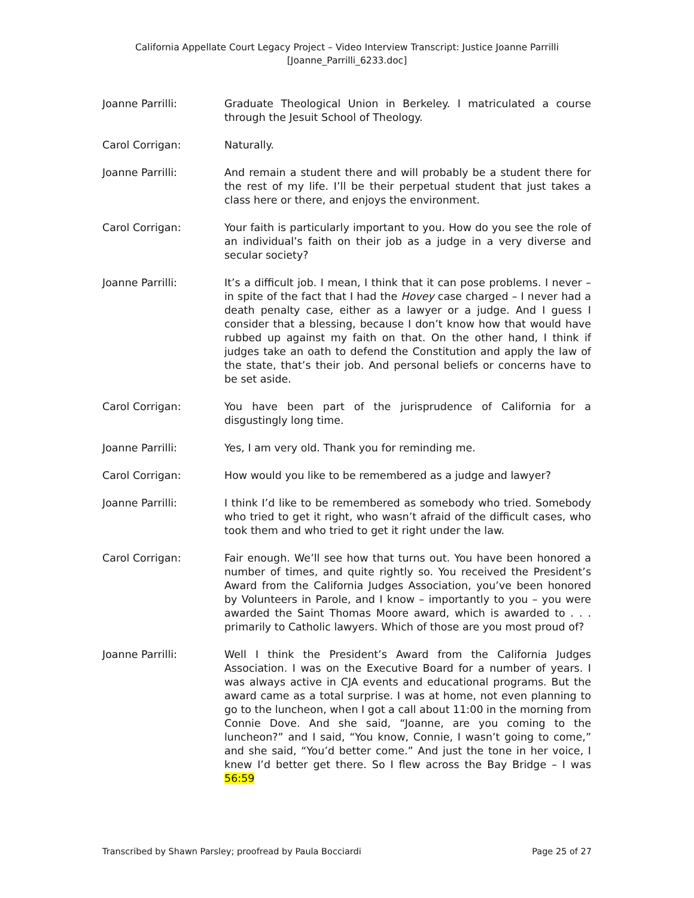California Appellate Court Legacy Project – Video Interview Transcript: Justice Joanne Parrilli
[Joanne_Parrilli_6233.doc]
Joanne Parrilli: Graduate Theological Union in Berkeley. I matriculated a course through the Jesuit School of Theology.
Carol Corrigan: Naturally.
Joanne Parrilli: And remain a student there and will probably be a student there for the rest of my life. I’ll be their perpetual student that just takes a class here or there, and enjoys the environment.
Carol Corrigan: Your faith is particularly important to you. How do you see the role of an individual’s faith on their job as a judge in a very diverse and secular society?
Joanne Parrilli: It’s a difficult job. I mean, I think that it can pose problems. I never – in spite of the fact that I had the Hovey case charged – I never had a death penalty case, either as a lawyer or a judge. And I guess I consider that a blessing, because I don’t know how that would have rubbed up against my faith on that. On the other hand, I think if judges take an oath to defend the Constitution and apply the law of the state, that’s their job. And personal beliefs or concerns have to be set aside.
Carol Corrigan: You have been part of the jurisprudence of California for a disgustingly long time.
Joanne Parrilli: Yes, I am very old. Thank you for reminding me.
Carol Corrigan: How would you like to be remembered as a judge and lawyer?
Joanne Parrilli: I think I’d like to be remembered as somebody who tried. Somebody who tried to get it right, who wasn’t afraid of the difficult cases, who took them and who tried to get it right under the law.
Carol Corrigan: Fair enough. We’ll see how that turns out. You have been honored a number of times, and quite rightly so. You received the President’s Award from the California Judges Association, you’ve been honored by Volunteers in Parole, and I know – importantly to you – you were awarded the Saint Thomas Moore award, which is awarded to . . . primarily to Catholic lawyers. Which of those are you most proud of?
Joanne Parrilli: Well I think the President’s Award from the California Judges Association. I was on the Executive Board for a number of years. I was always active in CJA events and educational programs. But the award came as a total surprise. I was at home, not even planning to go to the luncheon, when I got a call about 11:00 in the morning from Connie Dove. And she said, “Joanne, are you coming to the luncheon?” and I said, “You know, Connie, I wasn’t going to come,” and she said, “You’d better come.” And just the tone in her voice, I knew I’d better get there. So I flew across the Bay Bridge – I was 56:59
Transcribed by Shawn Parsley; proofread by Paula Bocciardi Page 25 of 27